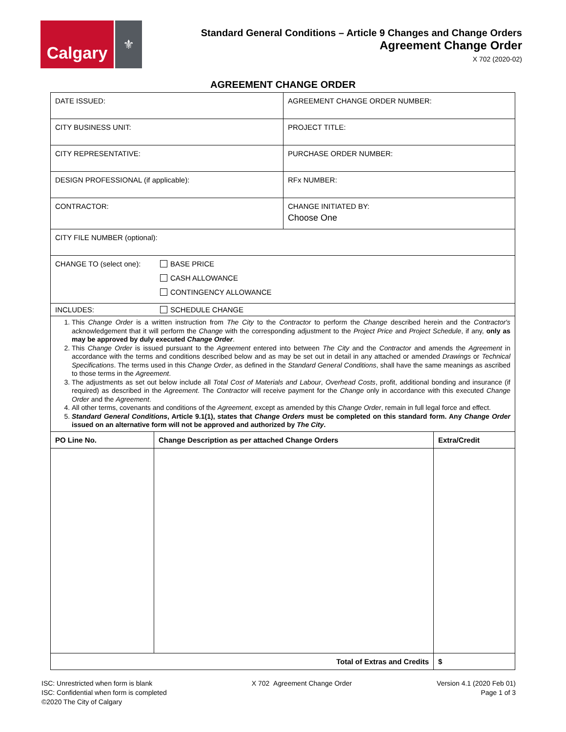Calgary
⚜
Standard General Conditions – Article 9 Changes and Change Orders
Agreement Change Order
X 702 (2020-02)
AGREEMENT CHANGE ORDER
| DATE ISSUED: | AGREEMENT CHANGE ORDER NUMBER: |
| CITY BUSINESS UNIT: | PROJECT TITLE: |
| CITY REPRESENTATIVE: | PURCHASE ORDER NUMBER: |
| DESIGN PROFESSIONAL (if applicable): | RFx NUMBER: |
| CONTRACTOR: | CHANGE INITIATED BY: Choose One |
| CITY FILE NUMBER (optional): | |
| CHANGE TO (select one): BASE PRICE CASH ALLOWANCE CONTINGENCY ALLOWANCE | |
| INCLUDES: SCHEDULE CHANGE | |
| 1. This Change Order is a written instruction from The City to the Contractor to perform the Change described herein and the Contractor's acknowledgement that it will perform the Change with the corresponding adjustment to the Project Price and Project Schedule , if any, only as may be approved by duly executed Change Order . 2. This Change Order is issued pursuant to the Agreement entered into between The City and the Contractor and amends the Agreement in accordance with the terms and conditions described below and as may be set out in detail in any attached or amended Drawings or Technical Specifications . The terms used in this Change Order , as defined in the Standard General Conditions , shall have the same meanings as ascribed to those terms in the Agreement . 3. The adjustments as set out below include all Total Cost of Materials and Labour , Overhead Costs , profit, additional bonding and insurance (if required) as described in the Agreement . The Contractor will receive payment for the Change only in accordance with this executed Change Order and the Agreement . 4. All other terms, covenants and conditions of the Agreement , except as amended by this Change Order , remain in full legal force and effect. 5. Standard General Conditions , Article 9.1(1), states that Change Orders must be completed on this standard form. Any Change Order issued on an alternative form will not be approved and authorized by The City . | |
| PO Line No. | Change Description as per attached Change Orders | Extra/Credit |
| --- | --- | --- |
| Total of Extras and Credits | | $ |
ISC: Unrestricted when form is blank
ISC: Confidential when form is completed
©2020 The City of Calgary
X 702 Agreement Change Order Version 4.1 (2020 Feb 01)
Page 1 of 3